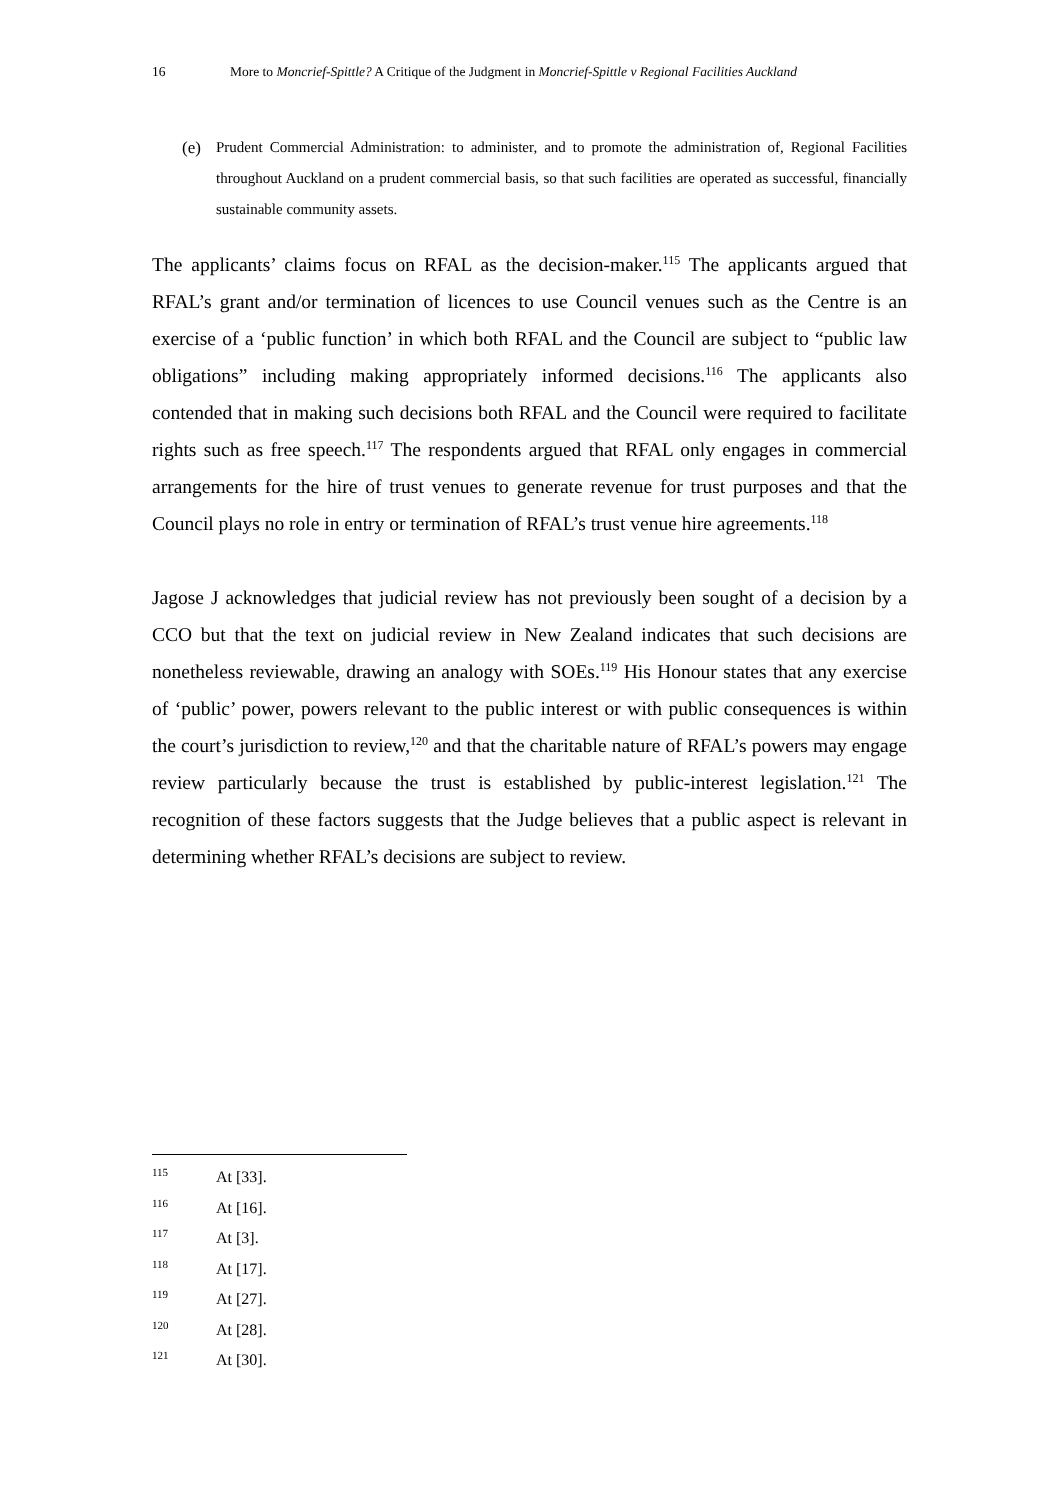16 More to Moncrief-Spittle? A Critique of the Judgment in Moncrief-Spittle v Regional Facilities Auckland
(e) Prudent Commercial Administration: to administer, and to promote the administration of, Regional Facilities throughout Auckland on a prudent commercial basis, so that such facilities are operated as successful, financially sustainable community assets.
The applicants’ claims focus on RFAL as the decision-maker.<sup>115</sup> The applicants argued that RFAL’s grant and/or termination of licences to use Council venues such as the Centre is an exercise of a ‘public function’ in which both RFAL and the Council are subject to “public law obligations” including making appropriately informed decisions.<sup>116</sup> The applicants also contended that in making such decisions both RFAL and the Council were required to facilitate rights such as free speech.<sup>117</sup> The respondents argued that RFAL only engages in commercial arrangements for the hire of trust venues to generate revenue for trust purposes and that the Council plays no role in entry or termination of RFAL’s trust venue hire agreements.<sup>118</sup>
Jagose J acknowledges that judicial review has not previously been sought of a decision by a CCO but that the text on judicial review in New Zealand indicates that such decisions are nonetheless reviewable, drawing an analogy with SOEs.<sup>119</sup> His Honour states that any exercise of ‘public’ power, powers relevant to the public interest or with public consequences is within the court’s jurisdiction to review,<sup>120</sup> and that the charitable nature of RFAL’s powers may engage review particularly because the trust is established by public-interest legislation.<sup>121</sup> The recognition of these factors suggests that the Judge believes that a public aspect is relevant in determining whether RFAL’s decisions are subject to review.
115 At [33].
116 At [16].
117 At [3].
118 At [17].
119 At [27].
120 At [28].
121 At [30].